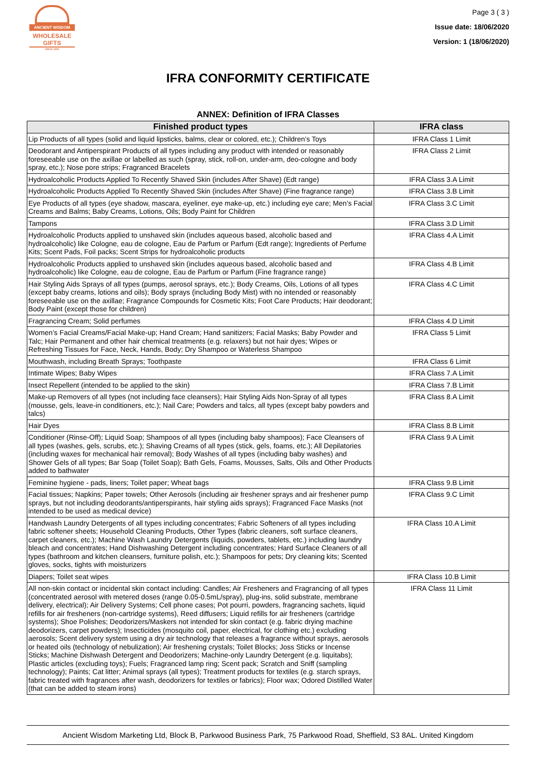ANCIENT WISDOM
WHOLESALE GIFTS
SINCE 1995
Page 3 ( 3 )
Issue date: 18/06/2020
Version: 1 (18/06/2020)
IFRA CONFORMITY CERTIFICATE
ANNEX: Definition of IFRA Classes
| Finished product types | IFRA class |
| --- | --- |
| Lip Products of all types (solid and liquid lipsticks, balms, clear or colored, etc.); Children’s Toys | IFRA Class 1 Limit |
| Deodorant and Antiperspirant Products of all types including any product with intended or reasonably foreseeable use on the axillae or labelled as such (spray, stick, roll-on, under-arm, deo-cologne and body spray, etc.); Nose pore strips; Fragranced Bracelets | IFRA Class 2 Limit |
| Hydroalcoholic Products Applied To Recently Shaved Skin (includes After Shave) (Edt range) | IFRA Class 3.A Limit |
| Hydroalcoholic Products Applied To Recently Shaved Skin (includes After Shave) (Fine fragrance range) | IFRA Class 3.B Limit |
| Eye Products of all types (eye shadow, mascara, eyeliner, eye make-up, etc.) including eye care; Men’s Facial Creams and Balms; Baby Creams, Lotions, Oils; Body Paint for Children | IFRA Class 3.C Limit |
| Tampons | IFRA Class 3.D Limit |
| Hydroalcoholic Products applied to unshaved skin (includes aqueous based, alcoholic based and hydroalcoholic) like Cologne, eau de cologne, Eau de Parfum or Parfum (Edt range); Ingredients of Perfume Kits; Scent Pads, Foil packs; Scent Strips for hydroalcoholic products | IFRA Class 4.A Limit |
| Hydroalcoholic Products applied to unshaved skin (includes aqueous based, alcoholic based and hydroalcoholic) like Cologne, eau de cologne, Eau de Parfum or Parfum (Fine fragrance range) | IFRA Class 4.B Limit |
| Hair Styling Aids Sprays of all types (pumps, aerosol sprays, etc.); Body Creams, Oils, Lotions of all types (except baby creams, lotions and oils); Body sprays (including Body Mist) with no intended or reasonably foreseeable use on the axillae; Fragrance Compounds for Cosmetic Kits; Foot Care Products; Hair deodorant; Body Paint (except those for children) | IFRA Class 4.C Limit |
| Fragrancing Cream; Solid perfumes | IFRA Class 4.D Limit |
| Women’s Facial Creams/Facial Make-up; Hand Cream; Hand sanitizers; Facial Masks; Baby Powder and Talc; Hair Permanent and other hair chemical treatments (e.g. relaxers) but not hair dyes; Wipes or Refreshing Tissues for Face, Neck, Hands, Body; Dry Shampoo or Waterless Shampoo | IFRA Class 5 Limit |
| Mouthwash, including Breath Sprays; Toothpaste | IFRA Class 6 Limit |
| Intimate Wipes; Baby Wipes | IFRA Class 7.A Limit |
| Insect Repellent (intended to be applied to the skin) | IFRA Class 7.B Limit |
| Make-up Removers of all types (not including face cleansers); Hair Styling Aids Non-Spray of all types (mousse, gels, leave-in conditioners, etc.); Nail Care; Powders and talcs, all types (except baby powders and talcs) | IFRA Class 8.A Limit |
| Hair Dyes | IFRA Class 8.B Limit |
| Conditioner (Rinse-Off); Liquid Soap; Shampoos of all types (including baby shampoos); Face Cleansers of all types (washes, gels, scrubs, etc.); Shaving Creams of all types (stick, gels, foams, etc.); All Depilatories (including waxes for mechanical hair removal); Body Washes of all types (including baby washes) and Shower Gels of all types; Bar Soap (Toilet Soap); Bath Gels, Foams, Mousses, Salts, Oils and Other Products added to bathwater | IFRA Class 9.A Limit |
| Feminine hygiene - pads, liners; Toilet paper; Wheat bags | IFRA Class 9.B Limit |
| Facial tissues; Napkins; Paper towels; Other Aerosols (including air freshener sprays and air freshener pump sprays, but not including deodorants/antiperspirants, hair styling aids sprays); Fragranced Face Masks (not intended to be used as medical device) | IFRA Class 9.C Limit |
| Handwash Laundry Detergents of all types including concentrates; Fabric Softeners of all types including fabric softener sheets; Household Cleaning Products, Other Types (fabric cleaners, soft surface cleaners, carpet cleaners, etc.); Machine Wash Laundry Detergents (liquids, powders, tablets, etc.) including laundry bleach and concentrates; Hand Dishwashing Detergent including concentrates; Hard Surface Cleaners of all types (bathroom and kitchen cleansers, furniture polish, etc.); Shampoos for pets; Dry cleaning kits; Scented gloves, socks, tights with moisturizers | IFRA Class 10.A Limit |
| Diapers; Toilet seat wipes | IFRA Class 10.B Limit |
| All non-skin contact or incidental skin contact including: Candles; Air Fresheners and Fragrancing of all types (concentrated aerosol with metered doses (range 0.05-0.5mL/spray), plug-ins, solid substrate, membrane delivery, electrical); Air Delivery Systems; Cell phone cases; Pot pourri, powders, fragrancing sachets, liquid refills for air fresheners (non-cartridge systems), Reed diffusers; Liquid refills for air fresheners (cartridge systems); Shoe Polishes; Deodorizers/Maskers not intended for skin contact (e.g. fabric drying machine deodorizers, carpet powders); Insecticides (mosquito coil, paper, electrical, for clothing etc.) excluding aerosols; Scent delivery system using a dry air technology that releases a fragrance without sprays, aerosols or heated oils (technology of nebulization); Air freshening crystals; Toilet Blocks; Joss Sticks or Incense Sticks; Machine Dishwash Detergent and Deodorizers; Machine-only Laundry Detergent (e.g. liquitabs); Plastic articles (excluding toys); Fuels; Fragranced lamp ring; Scent pack; Scratch and Sniff (sampling technology); Paints; Cat litter; Animal sprays (all types); Treatment products for textiles (e.g. starch sprays, fabric treated with fragrances after wash, deodorizers for textiles or fabrics); Floor wax; Odored Distilled Water (that can be added to steam irons) | IFRA Class 11 Limit |
Ancient Wisdom Marketing Ltd, Block B, Parkwood Business Park, 75 Parkwood Road, Sheffield, S3 8AL. United Kingdom